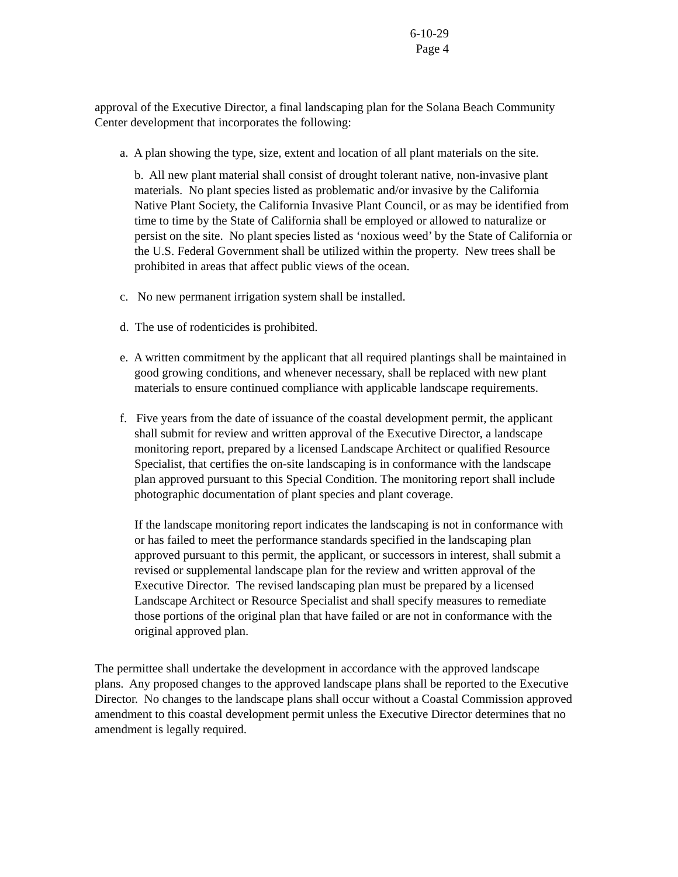6-10-29
Page 4
approval of the Executive Director, a final landscaping plan for the Solana Beach Community Center development that incorporates the following:
a. A plan showing the type, size, extent and location of all plant materials on the site.
b. All new plant material shall consist of drought tolerant native, non-invasive plant materials. No plant species listed as problematic and/or invasive by the California Native Plant Society, the California Invasive Plant Council, or as may be identified from time to time by the State of California shall be employed or allowed to naturalize or persist on the site. No plant species listed as ‘noxious weed’ by the State of California or the U.S. Federal Government shall be utilized within the property. New trees shall be prohibited in areas that affect public views of the ocean.
c. No new permanent irrigation system shall be installed.
d. The use of rodenticides is prohibited.
e. A written commitment by the applicant that all required plantings shall be maintained in good growing conditions, and whenever necessary, shall be replaced with new plant materials to ensure continued compliance with applicable landscape requirements.
f. Five years from the date of issuance of the coastal development permit, the applicant shall submit for review and written approval of the Executive Director, a landscape monitoring report, prepared by a licensed Landscape Architect or qualified Resource Specialist, that certifies the on-site landscaping is in conformance with the landscape plan approved pursuant to this Special Condition. The monitoring report shall include photographic documentation of plant species and plant coverage.
If the landscape monitoring report indicates the landscaping is not in conformance with or has failed to meet the performance standards specified in the landscaping plan approved pursuant to this permit, the applicant, or successors in interest, shall submit a revised or supplemental landscape plan for the review and written approval of the Executive Director. The revised landscaping plan must be prepared by a licensed Landscape Architect or Resource Specialist and shall specify measures to remediate those portions of the original plan that have failed or are not in conformance with the original approved plan.
The permittee shall undertake the development in accordance with the approved landscape plans. Any proposed changes to the approved landscape plans shall be reported to the Executive Director. No changes to the landscape plans shall occur without a Coastal Commission approved amendment to this coastal development permit unless the Executive Director determines that no amendment is legally required.